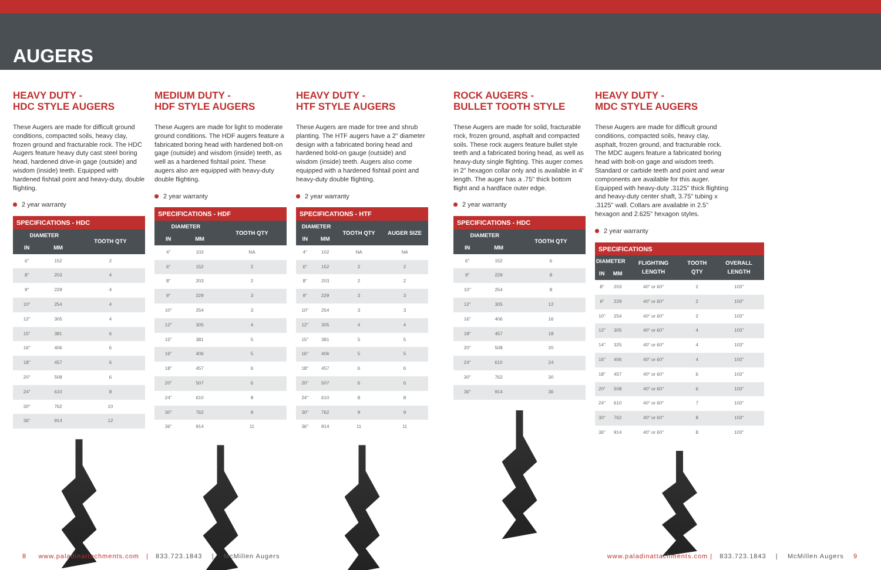AUGERS
HEAVY DUTY -
HDC STYLE AUGERS
These Augers are made for difficult ground conditions, compacted soils, heavy clay, frozen ground and fracturable rock. The HDC Augers feature heavy duty cast steel boring head, hardened drive-in gage (outside) and wisdom (inside) teeth. Equipped with hardened fishtail point and heavy-duty, double flighting.
2 year warranty
| SPECIFICATIONS - HDC | | |
| --- | --- | --- |
| DIAMETER | | TOOTH QTY |
| IN | MM | |
| 6" | 152 | 2 |
| 8" | 203 | 4 |
| 9" | 229 | 4 |
| 10" | 254 | 4 |
| 12" | 305 | 4 |
| 15" | 381 | 6 |
| 16" | 406 | 6 |
| 18" | 457 | 6 |
| 20" | 508 | 6 |
| 24" | 610 | 8 |
| 30" | 762 | 10 |
| 36" | 914 | 12 |
MEDIUM DUTY -
HDF STYLE AUGERS
These Augers are made for light to moderate ground conditions. The HDF augers feature a fabricated boring head with hardened bolt-on gage (outside) and wisdom (inside) teeth, as well as a hardened fishtail point. These augers also are equipped with heavy-duty double flighting.
2 year warranty
| SPECIFICATIONS - HDF | | |
| --- | --- | --- |
| DIAMETER | | TOOTH QTY |
| IN | MM | |
| 4" | 102 | NA |
| 6" | 152 | 2 |
| 8" | 203 | 2 |
| 9" | 229 | 3 |
| 10" | 254 | 3 |
| 12" | 305 | 4 |
| 15" | 381 | 5 |
| 16" | 406 | 5 |
| 18" | 457 | 6 |
| 20" | 507 | 6 |
| 24" | 610 | 8 |
| 30" | 762 | 9 |
| 36" | 914 | 11 |
HEAVY DUTY -
HTF STYLE AUGERS
These Augers are made for tree and shrub planting. The HTF augers have a 2" diameter design with a fabricated boring head and hardened bold-on gauge (outside) and wisdom (inside) teeth. Augers also come equipped with a hardened fishtail point and heavy-duty double flighting.
2 year warranty
| SPECIFICATIONS - HTF | | | |
| --- | --- | --- | --- |
| DIAMETER | | TOOTH QTY | AUGER SIZE |
| IN | MM | | |
| 4" | 102 | NA | NA |
| 6" | 152 | 2 | 2 |
| 8" | 203 | 2 | 2 |
| 9" | 229 | 3 | 3 |
| 10" | 254 | 3 | 3 |
| 12" | 305 | 4 | 4 |
| 15" | 381 | 5 | 5 |
| 16" | 406 | 5 | 5 |
| 18" | 457 | 6 | 6 |
| 20" | 507 | 6 | 6 |
| 24" | 610 | 8 | 8 |
| 30" | 762 | 9 | 9 |
| 36" | 914 | 11 | 11 |
ROCK AUGERS -
BULLET TOOTH STYLE
These Augers are made for solid, fracturable rock, frozen ground, asphalt and compacted soils. These rock augers feature bullet style teeth and a fabricated boring head, as well as heavy-duty single flighting. This auger comes in 2" hexagon collar only and is available in 4' length. The auger has a .75" thick bottom flight and a hardface outer edge.
2 year warranty
| SPECIFICATIONS - HDC | | |
| --- | --- | --- |
| DIAMETER | | TOOTH QTY |
| IN | MM | |
| 6" | 152 | 6 |
| 9" | 229 | 8 |
| 10" | 254 | 8 |
| 12" | 305 | 12 |
| 16" | 406 | 16 |
| 18" | 457 | 18 |
| 20" | 508 | 20 |
| 24" | 610 | 24 |
| 30" | 762 | 30 |
| 36" | 914 | 36 |
HEAVY DUTY -
MDC STYLE AUGERS
These Augers are made for difficult ground conditions, compacted soils, heavy clay, asphalt, frozen ground, and fracturable rock. The MDC augers feature a fabricated boring head with bolt-on gage and wisdom teeth. Standard or carbide teeth and point and wear components are available for this auger. Equipped with heavy-duty .3125" thick flighting and heavy-duty center shaft, 3.75" tubing x .3125" wall. Collars are available in 2.5" hexagon and 2.625" hexagon styles.
2 year warranty
| SPECIFICATIONS | | | | |
| --- | --- | --- | --- | --- |
| DIAMETER | | FLIGHTING LENGTH | TOOTH QTY | OVERALL LENGTH |
| IN | MM | | | |
| 8" | 203 | 40" or 60" | 2 | 103" |
| 9" | 229 | 40" or 60" | 2 | 103" |
| 10" | 254 | 40" or 60" | 2 | 103" |
| 12" | 305 | 40" or 60" | 4 | 103" |
| 14" | 325 | 40" or 60" | 4 | 103" |
| 16" | 406 | 40" or 60" | 4 | 103" |
| 18" | 457 | 40" or 60" | 6 | 103" |
| 20" | 508 | 40" or 60" | 6 | 103" |
| 24" | 610 | 40" or 60" | 7 | 103" |
| 30" | 762 | 40" or 60" | 8 | 103" |
| 36" | 914 | 40" or 60" | 8 | 103" |
8 www.paladinattachments.com | 833.723.1843 | McMillen Augers www.paladinattachments.com | 833.723.1843 | McMillen Augers 9